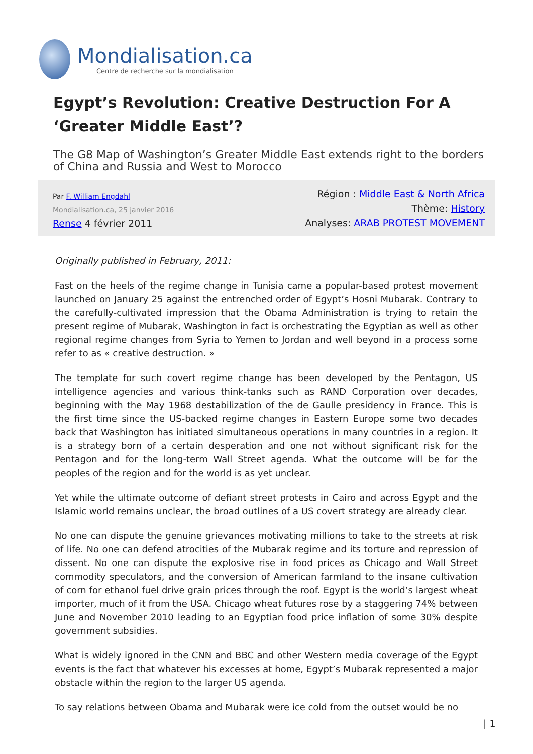Mondialisation.ca
Centre de recherche sur la mondialisation
Egypt’s Revolution: Creative Destruction For A ‘Greater Middle East’?
The G8 Map of Washington’s Greater Middle East extends right to the borders of China and Russia and West to Morocco
Par F. William Engdahl
Mondialisation.ca, 25 janvier 2016
Rense 4 février 2011
Région : Middle East & North Africa
Thème: History
Analyses: ARAB PROTEST MOVEMENT
Originally published in February, 2011:
Fast on the heels of the regime change in Tunisia came a popular-based protest movement launched on January 25 against the entrenched order of Egypt’s Hosni Mubarak. Contrary to the carefully-cultivated impression that the Obama Administration is trying to retain the present regime of Mubarak, Washington in fact is orchestrating the Egyptian as well as other regional regime changes from Syria to Yemen to Jordan and well beyond in a process some refer to as « creative destruction. »
The template for such covert regime change has been developed by the Pentagon, US intelligence agencies and various think-tanks such as RAND Corporation over decades, beginning with the May 1968 destabilization of the de Gaulle presidency in France. This is the first time since the US-backed regime changes in Eastern Europe some two decades back that Washington has initiated simultaneous operations in many countries in a region. It is a strategy born of a certain desperation and one not without significant risk for the Pentagon and for the long-term Wall Street agenda. What the outcome will be for the peoples of the region and for the world is as yet unclear.
Yet while the ultimate outcome of defiant street protests in Cairo and across Egypt and the Islamic world remains unclear, the broad outlines of a US covert strategy are already clear.
No one can dispute the genuine grievances motivating millions to take to the streets at risk of life. No one can defend atrocities of the Mubarak regime and its torture and repression of dissent. No one can dispute the explosive rise in food prices as Chicago and Wall Street commodity speculators, and the conversion of American farmland to the insane cultivation of corn for ethanol fuel drive grain prices through the roof. Egypt is the world’s largest wheat importer, much of it from the USA. Chicago wheat futures rose by a staggering 74% between June and November 2010 leading to an Egyptian food price inflation of some 30% despite government subsidies.
What is widely ignored in the CNN and BBC and other Western media coverage of the Egypt events is the fact that whatever his excesses at home, Egypt’s Mubarak represented a major obstacle within the region to the larger US agenda.
To say relations between Obama and Mubarak were ice cold from the outset would be no
| 1